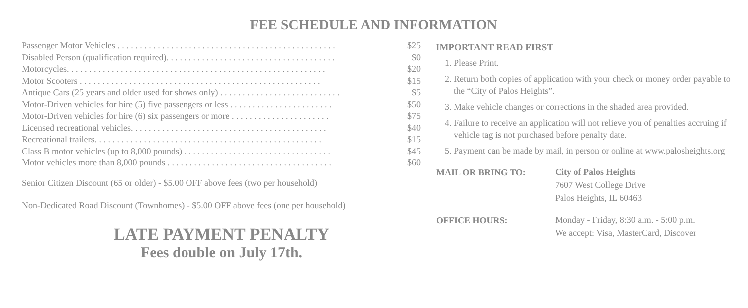FEE SCHEDULE AND INFORMATION
| Passenger Motor Vehicles . . . . . . . . . . . . . . . . . . . . . . . . . . . . . . . . . . . . . . . . . . . . . . . . . | $25 |
| Disabled Person (qualification required). . . . . . . . . . . . . . . . . . . . . . . . . . . . . . . . . . . . . . | $0 |
| Motorcycles. . . . . . . . . . . . . . . . . . . . . . . . . . . . . . . . . . . . . . . . . . . . . . . . . . . . . . . . . . | $20 |
| Motor Scooters . . . . . . . . . . . . . . . . . . . . . . . . . . . . . . . . . . . . . . . . . . . . . . . . . . . . . . | $15 |
| Antique Cars (25 years and older used for shows only) . . . . . . . . . . . . . . . . . . . . . . . . . . . | $5 |
| Motor-Driven vehicles for hire (5) five passengers or less . . . . . . . . . . . . . . . . . . . . . . . | $50 |
| Motor-Driven vehicles for hire (6) six passengers or more . . . . . . . . . . . . . . . . . . . . . . | $75 |
| Licensed recreational vehicles. . . . . . . . . . . . . . . . . . . . . . . . . . . . . . . . . . . . . . . . . . . . | $40 |
| Recreational trailers. . . . . . . . . . . . . . . . . . . . . . . . . . . . . . . . . . . . . . . . . . . . . . . . . . . | $15 |
| Class B motor vehicles (up to 8,000 pounds) . . . . . . . . . . . . . . . . . . . . . . . . . . . . . . . . . | $45 |
| Motor vehicles more than 8,000 pounds . . . . . . . . . . . . . . . . . . . . . . . . . . . . . . . . . . . . . | $60 |
Senior Citizen Discount (65 or older) - $5.00 OFF above fees (two per household)
Non-Dedicated Road Discount (Townhomes) - $5.00 OFF above fees (one per household)
LATE PAYMENT PENALTY
Fees double on July 17th.
IMPORTANT READ FIRST
1. Please Print.
2. Return both copies of application with your check or money order payable to the “City of Palos Heights”.
3. Make vehicle changes or corrections in the shaded area provided.
4. Failure to receive an application will not relieve you of penalties accruing if vehicle tag is not purchased before penalty date.
5. Payment can be made by mail, in person or online at www.palosheights.org
| MAIL OR BRING TO: | City of Palos Heights 7607 West College Drive Palos Heights, IL 60463 |
| OFFICE HOURS: | Monday - Friday, 8:30 a.m. - 5:00 p.m. We accept: Visa, MasterCard, Discover |